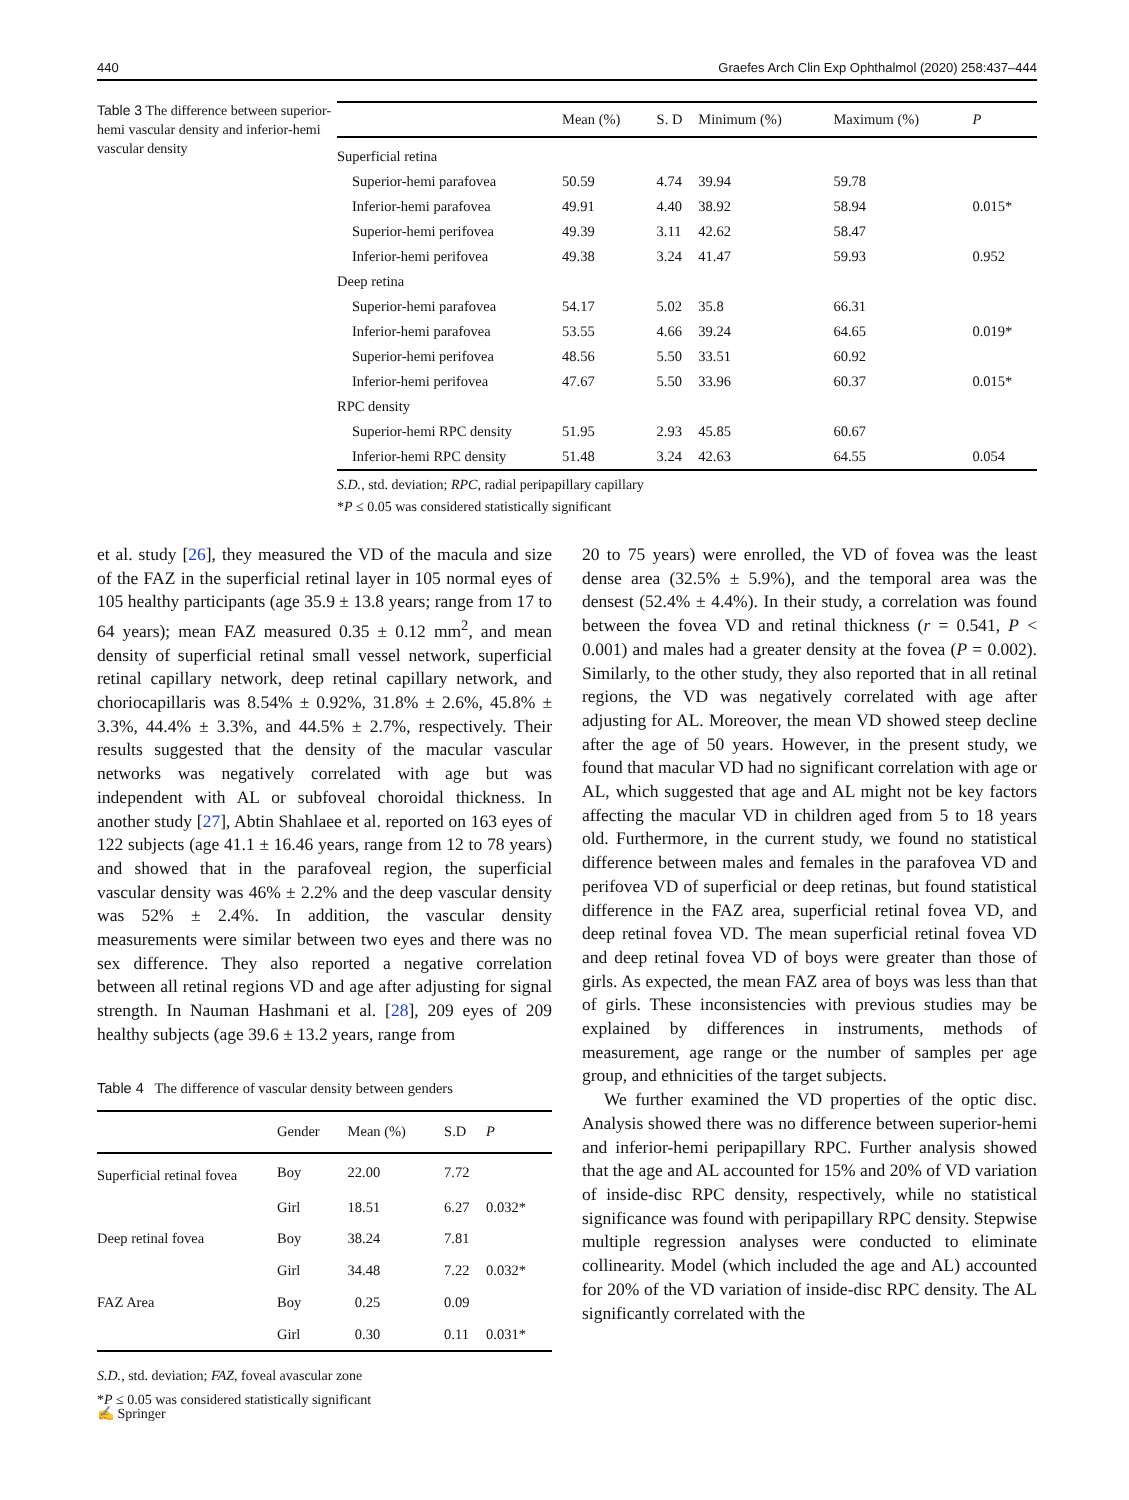440 Graefes Arch Clin Exp Ophthalmol (2020) 258:437–444
Table 3 The difference between superior-hemi vascular density and inferior-hemi vascular density
| | Mean (%) | S. D | Minimum (%) | Maximum (%) | P |
| --- | --- | --- | --- | --- | --- |
| Superficial retina | | | | | |
| Superior-hemi parafovea | 50.59 | 4.74 | 39.94 | 59.78 | |
| Inferior-hemi parafovea | 49.91 | 4.40 | 38.92 | 58.94 | 0.015* |
| Superior-hemi perifovea | 49.39 | 3.11 | 42.62 | 58.47 | |
| Inferior-hemi perifovea | 49.38 | 3.24 | 41.47 | 59.93 | 0.952 |
| Deep retina | | | | | |
| Superior-hemi parafovea | 54.17 | 5.02 | 35.8 | 66.31 | |
| Inferior-hemi parafovea | 53.55 | 4.66 | 39.24 | 64.65 | 0.019* |
| Superior-hemi perifovea | 48.56 | 5.50 | 33.51 | 60.92 | |
| Inferior-hemi perifovea | 47.67 | 5.50 | 33.96 | 60.37 | 0.015* |
| RPC density | | | | | |
| Superior-hemi RPC density | 51.95 | 2.93 | 45.85 | 60.67 | |
| Inferior-hemi RPC density | 51.48 | 3.24 | 42.63 | 64.55 | 0.054 |
S.D., std. deviation; RPC, radial peripapillary capillary
*P ≤ 0.05 was considered statistically significant
et al. study [26], they measured the VD of the macula and size of the FAZ in the superficial retinal layer in 105 normal eyes of 105 healthy participants (age 35.9 ± 13.8 years; range from 17 to 64 years); mean FAZ measured 0.35 ± 0.12 mm<sup>2</sup>, and mean density of superficial retinal small vessel network, superficial retinal capillary network, deep retinal capillary network, and choriocapillaris was 8.54% ± 0.92%, 31.8% ± 2.6%, 45.8% ± 3.3%, 44.4% ± 3.3%, and 44.5% ± 2.7%, respectively. Their results suggested that the density of the macular vascular networks was negatively correlated with age but was independent with AL or subfoveal choroidal thickness. In another study [27], Abtin Shahlaee et al. reported on 163 eyes of 122 subjects (age 41.1 ± 16.46 years, range from 12 to 78 years) and showed that in the parafoveal region, the superficial vascular density was 46% ± 2.2% and the deep vascular density was 52% ± 2.4%. In addition, the vascular density measurements were similar between two eyes and there was no sex difference. They also reported a negative correlation between all retinal regions VD and age after adjusting for signal strength. In Nauman Hashmani et al. [28], 209 eyes of 209 healthy subjects (age 39.6 ± 13.2 years, range from
Table 4 The difference of vascular density between genders
| | Gender | Mean (%) | S.D | P |
| --- | --- | --- | --- | --- |
| Superficial retinal fovea | Boy | 22.00 | 7.72 | |
| | Girl | 18.51 | 6.27 | 0.032* |
| Deep retinal fovea | Boy | 38.24 | 7.81 | |
| | Girl | 34.48 | 7.22 | 0.032* |
| FAZ Area | Boy | 0.25 | 0.09 | |
| | Girl | 0.30 | 0.11 | 0.031* |
S.D., std. deviation; FAZ, foveal avascular zone
*P ≤ 0.05 was considered statistically significant
20 to 75 years) were enrolled, the VD of fovea was the least dense area (32.5% ± 5.9%), and the temporal area was the densest (52.4% ± 4.4%). In their study, a correlation was found between the fovea VD and retinal thickness (r = 0.541, P < 0.001) and males had a greater density at the fovea (P = 0.002). Similarly, to the other study, they also reported that in all retinal regions, the VD was negatively correlated with age after adjusting for AL. Moreover, the mean VD showed steep decline after the age of 50 years. However, in the present study, we found that macular VD had no significant correlation with age or AL, which suggested that age and AL might not be key factors affecting the macular VD in children aged from 5 to 18 years old. Furthermore, in the current study, we found no statistical difference between males and females in the parafovea VD and perifovea VD of superficial or deep retinas, but found statistical difference in the FAZ area, superficial retinal fovea VD, and deep retinal fovea VD. The mean superficial retinal fovea VD and deep retinal fovea VD of boys were greater than those of girls. As expected, the mean FAZ area of boys was less than that of girls. These inconsistencies with previous studies may be explained by differences in instruments, methods of measurement, age range or the number of samples per age group, and ethnicities of the target subjects.
We further examined the VD properties of the optic disc. Analysis showed there was no difference between superior-hemi and inferior-hemi peripapillary RPC. Further analysis showed that the age and AL accounted for 15% and 20% of VD variation of inside-disc RPC density, respectively, while no statistical significance was found with peripapillary RPC density. Stepwise multiple regression analyses were conducted to eliminate collinearity. Model (which included the age and AL) accounted for 20% of the VD variation of inside-disc RPC density. The AL significantly correlated with the
✍ Springer